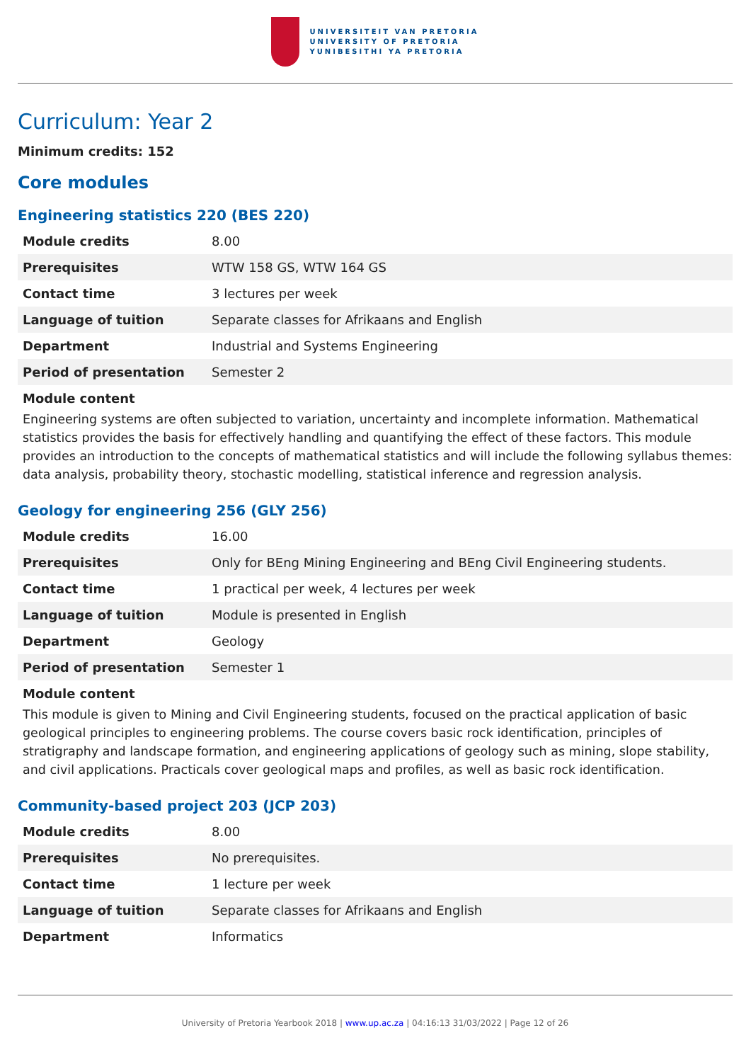UNIVERSITEIT VAN PRETORIA
UNIVERSITY OF PRETORIA
YUNIBESITHI YA PRETORIA
Curriculum: Year 2
Minimum credits: 152
Core modules
Engineering statistics 220 (BES 220)
| Module credits | 8.00 |
| Prerequisites | WTW 158 GS, WTW 164 GS |
| Contact time | 3 lectures per week |
| Language of tuition | Separate classes for Afrikaans and English |
| Department | Industrial and Systems Engineering |
| Period of presentation | Semester 2 |
Module content
Engineering systems are often subjected to variation, uncertainty and incomplete information. Mathematical statistics provides the basis for effectively handling and quantifying the effect of these factors. This module provides an introduction to the concepts of mathematical statistics and will include the following syllabus themes: data analysis, probability theory, stochastic modelling, statistical inference and regression analysis.
Geology for engineering 256 (GLY 256)
| Module credits | 16.00 |
| Prerequisites | Only for BEng Mining Engineering and BEng Civil Engineering students. |
| Contact time | 1 practical per week, 4 lectures per week |
| Language of tuition | Module is presented in English |
| Department | Geology |
| Period of presentation | Semester 1 |
Module content
This module is given to Mining and Civil Engineering students, focused on the practical application of basic geological principles to engineering problems. The course covers basic rock identification, principles of stratigraphy and landscape formation, and engineering applications of geology such as mining, slope stability, and civil applications. Practicals cover geological maps and profiles, as well as basic rock identification.
Community-based project 203 (JCP 203)
| Module credits | 8.00 |
| Prerequisites | No prerequisites. |
| Contact time | 1 lecture per week |
| Language of tuition | Separate classes for Afrikaans and English |
| Department | Informatics |
University of Pretoria Yearbook 2018 | www.up.ac.za | 04:16:13 31/03/2022 | Page 12 of 26